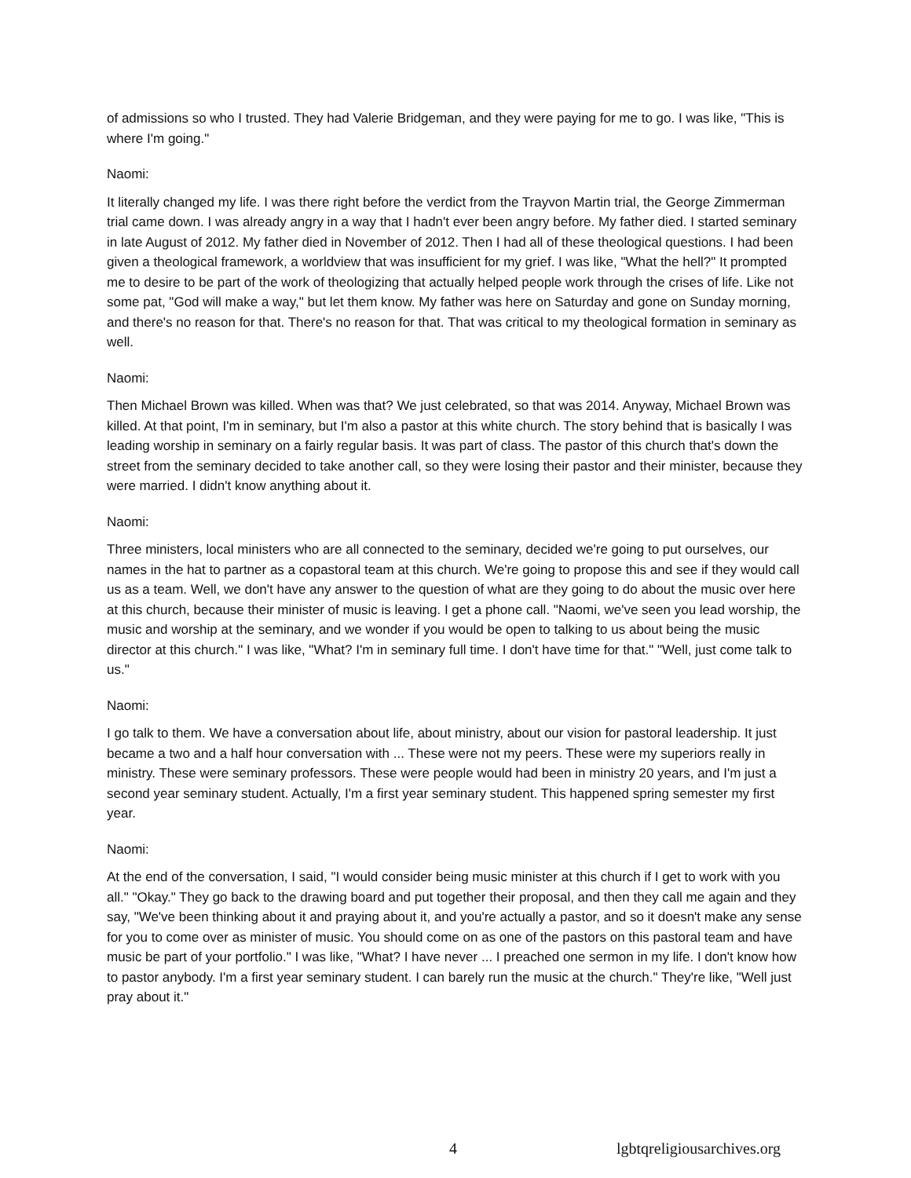of admissions so who I trusted. They had Valerie Bridgeman, and they were paying for me to go. I was like, "This is where I'm going."
Naomi:
It literally changed my life. I was there right before the verdict from the Trayvon Martin trial, the George Zimmerman trial came down. I was already angry in a way that I hadn't ever been angry before. My father died. I started seminary in late August of 2012. My father died in November of 2012. Then I had all of these theological questions. I had been given a theological framework, a worldview that was insufficient for my grief. I was like, "What the hell?" It prompted me to desire to be part of the work of theologizing that actually helped people work through the crises of life. Like not some pat, "God will make a way," but let them know. My father was here on Saturday and gone on Sunday morning, and there's no reason for that. There's no reason for that. That was critical to my theological formation in seminary as well.
Naomi:
Then Michael Brown was killed. When was that? We just celebrated, so that was 2014. Anyway, Michael Brown was killed. At that point, I'm in seminary, but I'm also a pastor at this white church. The story behind that is basically I was leading worship in seminary on a fairly regular basis. It was part of class. The pastor of this church that's down the street from the seminary decided to take another call, so they were losing their pastor and their minister, because they were married. I didn't know anything about it.
Naomi:
Three ministers, local ministers who are all connected to the seminary, decided we're going to put ourselves, our names in the hat to partner as a copastoral team at this church. We're going to propose this and see if they would call us as a team. Well, we don't have any answer to the question of what are they going to do about the music over here at this church, because their minister of music is leaving. I get a phone call. "Naomi, we've seen you lead worship, the music and worship at the seminary, and we wonder if you would be open to talking to us about being the music director at this church." I was like, "What? I'm in seminary full time. I don't have time for that." "Well, just come talk to us."
Naomi:
I go talk to them. We have a conversation about life, about ministry, about our vision for pastoral leadership. It just became a two and a half hour conversation with ... These were not my peers. These were my superiors really in ministry. These were seminary professors. These were people would had been in ministry 20 years, and I'm just a second year seminary student. Actually, I'm a first year seminary student. This happened spring semester my first year.
Naomi:
At the end of the conversation, I said, "I would consider being music minister at this church if I get to work with you all." "Okay." They go back to the drawing board and put together their proposal, and then they call me again and they say, "We've been thinking about it and praying about it, and you're actually a pastor, and so it doesn't make any sense for you to come over as minister of music. You should come on as one of the pastors on this pastoral team and have music be part of your portfolio." I was like, "What? I have never ... I preached one sermon in my life. I don't know how to pastor anybody. I'm a first year seminary student. I can barely run the music at the church." They're like, "Well just pray about it."
4 lgbtqreligiousarchives.org